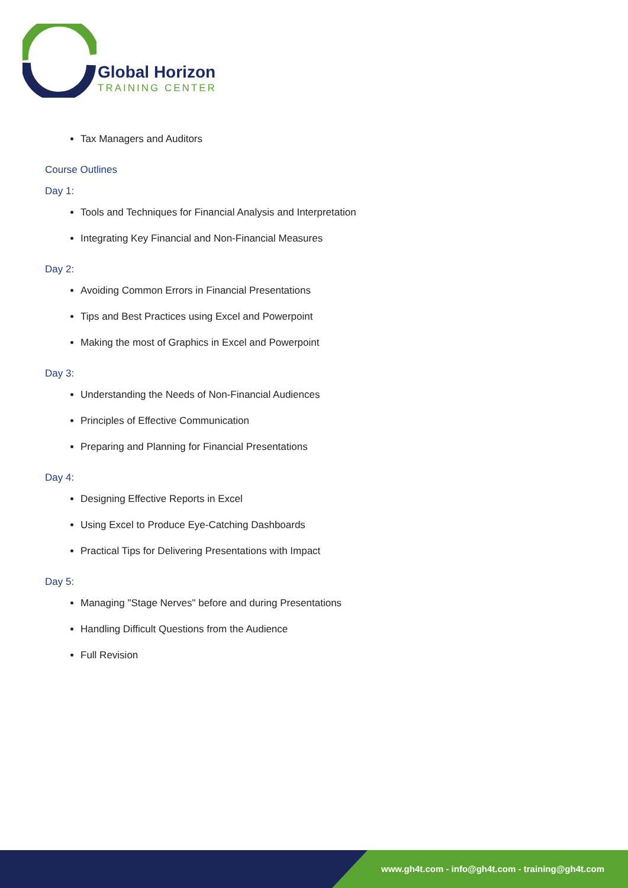Global Horizon
TRAINING CENTER
Tax Managers and Auditors
Course Outlines
Day 1:
Tools and Techniques for Financial Analysis and Interpretation
Integrating Key Financial and Non-Financial Measures
Day 2:
Avoiding Common Errors in Financial Presentations
Tips and Best Practices using Excel and Powerpoint
Making the most of Graphics in Excel and Powerpoint
Day 3:
Understanding the Needs of Non-Financial Audiences
Principles of Effective Communication
Preparing and Planning for Financial Presentations
Day 4:
Designing Effective Reports in Excel
Using Excel to Produce Eye-Catching Dashboards
Practical Tips for Delivering Presentations with Impact
Day 5:
Managing "Stage Nerves" before and during Presentations
Handling Difficult Questions from the Audience
Full Revision
www.gh4t.com - info@gh4t.com - training@gh4t.com